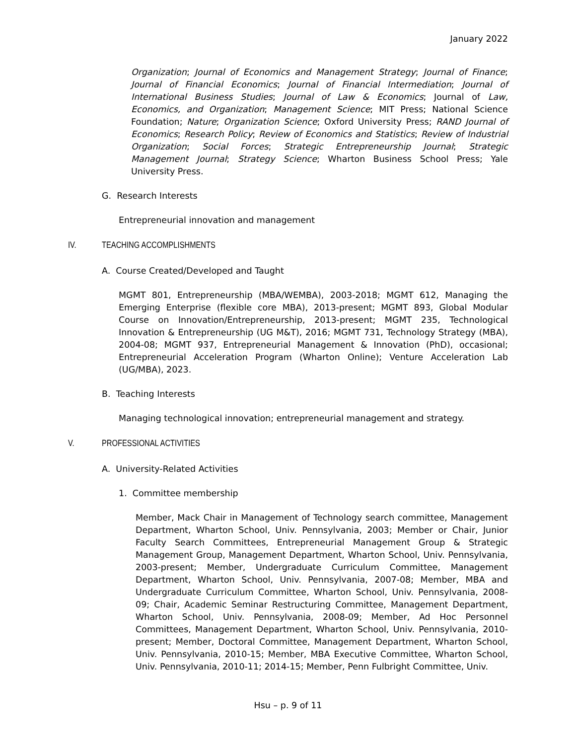January 2022
Organization; Journal of Economics and Management Strategy; Journal of Finance; Journal of Financial Economics; Journal of Financial Intermediation; Journal of International Business Studies; Journal of Law & Economics; Journal of Law, Economics, and Organization; Management Science; MIT Press; National Science Foundation; Nature; Organization Science; Oxford University Press; RAND Journal of Economics; Research Policy; Review of Economics and Statistics; Review of Industrial Organization; Social Forces; Strategic Entrepreneurship Journal; Strategic Management Journal; Strategy Science; Wharton Business School Press; Yale University Press.
G. Research Interests
Entrepreneurial innovation and management
IV. TEACHING ACCOMPLISHMENTS
A. Course Created/Developed and Taught
MGMT 801, Entrepreneurship (MBA/WEMBA), 2003-2018; MGMT 612, Managing the Emerging Enterprise (flexible core MBA), 2013-present; MGMT 893, Global Modular Course on Innovation/Entrepreneurship, 2013-present; MGMT 235, Technological Innovation & Entrepreneurship (UG M&T), 2016; MGMT 731, Technology Strategy (MBA), 2004-08; MGMT 937, Entrepreneurial Management & Innovation (PhD), occasional; Entrepreneurial Acceleration Program (Wharton Online); Venture Acceleration Lab (UG/MBA), 2023.
B. Teaching Interests
Managing technological innovation; entrepreneurial management and strategy.
V. PROFESSIONAL ACTIVITIES
A. University-Related Activities
1. Committee membership
Member, Mack Chair in Management of Technology search committee, Management Department, Wharton School, Univ. Pennsylvania, 2003; Member or Chair, Junior Faculty Search Committees, Entrepreneurial Management Group & Strategic Management Group, Management Department, Wharton School, Univ. Pennsylvania, 2003-present; Member, Undergraduate Curriculum Committee, Management Department, Wharton School, Univ. Pennsylvania, 2007-08; Member, MBA and Undergraduate Curriculum Committee, Wharton School, Univ. Pennsylvania, 2008-09; Chair, Academic Seminar Restructuring Committee, Management Department, Wharton School, Univ. Pennsylvania, 2008-09; Member, Ad Hoc Personnel Committees, Management Department, Wharton School, Univ. Pennsylvania, 2010-present; Member, Doctoral Committee, Management Department, Wharton School, Univ. Pennsylvania, 2010-15; Member, MBA Executive Committee, Wharton School, Univ. Pennsylvania, 2010-11; 2014-15; Member, Penn Fulbright Committee, Univ.
Hsu – p. 9 of 11